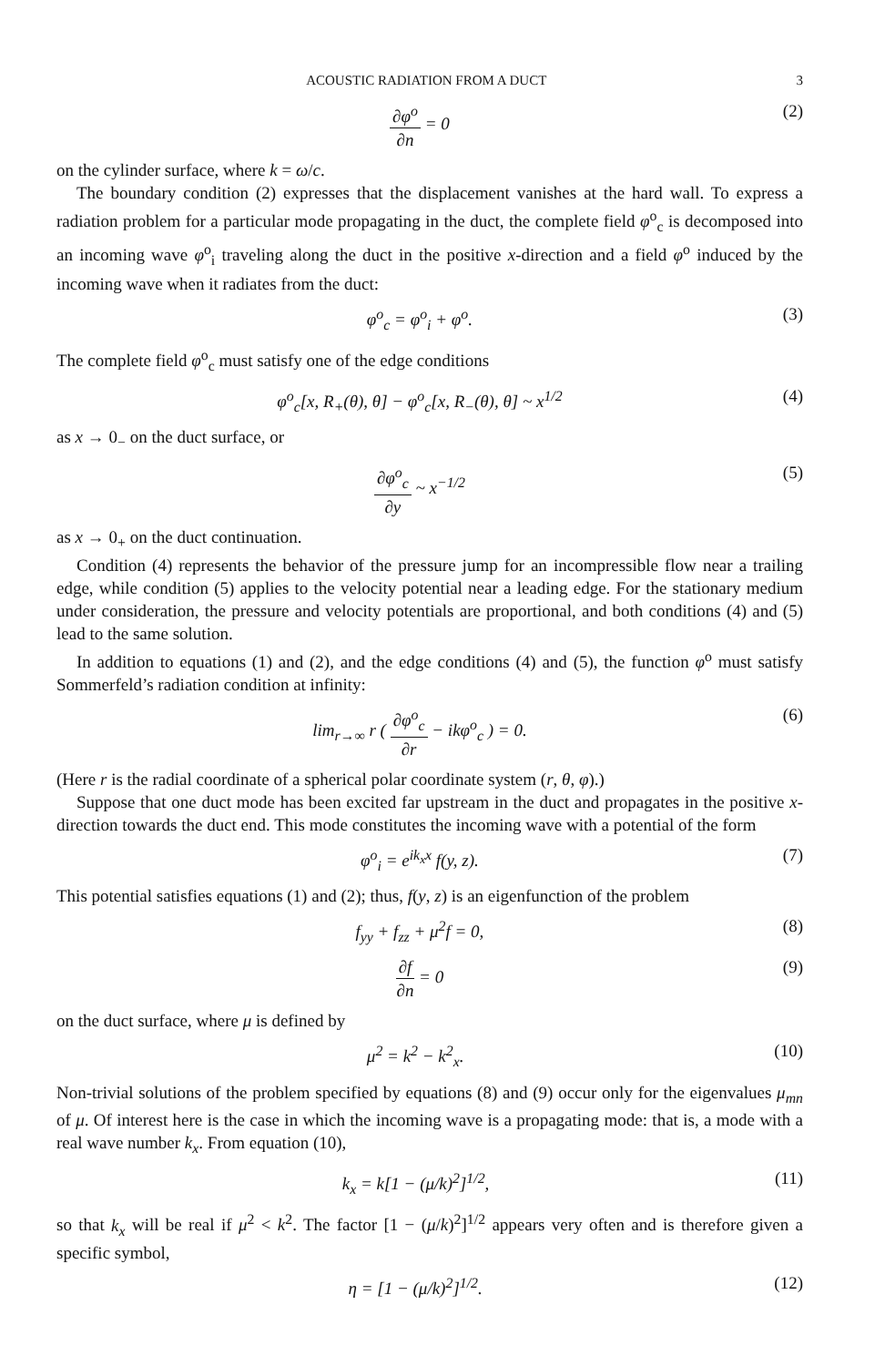ACOUSTIC RADIATION FROM A DUCT 3
∂φ<sup>o</sup> ∂n = 0 (2)
on the cylinder surface, where k = ω/c.
The boundary condition (2) expresses that the displacement vanishes at the hard wall. To express a radiation problem for a particular mode propagating in the duct, the complete field φ<sup>o</sup><sub>c</sub> is decomposed into an incoming wave φ<sup>o</sup><sub>i</sub> traveling along the duct in the positive x-direction and a field φ<sup>o</sup> induced by the incoming wave when it radiates from the duct:
φ<sup>o</sup><sub>c</sub> = φ<sup>o</sup><sub>i</sub> + φ<sup>o</sup>. (3)
The complete field φ<sup>o</sup><sub>c</sub> must satisfy one of the edge conditions
φ<sup>o</sup><sub>c</sub>[x, R<sub>+</sub>(θ), θ] − φ<sup>o</sup><sub>c</sub>[x, R<sub>−</sub>(θ), θ] ~ x<sup>1/2</sup> (4)
as x → 0<sub>−</sub> on the duct surface, or
∂φ<sup>o</sup><sub>c</sub> ∂y ~ x<sup>−1/2</sup> (5)
as x → 0<sub>+</sub> on the duct continuation.
Condition (4) represents the behavior of the pressure jump for an incompressible flow near a trailing edge, while condition (5) applies to the velocity potential near a leading edge. For the stationary medium under consideration, the pressure and velocity potentials are proportional, and both conditions (4) and (5) lead to the same solution.
In addition to equations (1) and (2), and the edge conditions (4) and (5), the function φ<sup>o</sup> must satisfy Sommerfeld’s radiation condition at infinity:
lim<sub>r→∞</sub> r ( ∂φ<sup>o</sup><sub>c</sub> ∂r − ikφ<sup>o</sup><sub>c</sub> ) = 0. (6)
(Here r is the radial coordinate of a spherical polar coordinate system (r, θ, φ).)
Suppose that one duct mode has been excited far upstream in the duct and propagates in the positive x-direction towards the duct end. This mode constitutes the incoming wave with a potential of the form
φ<sup>o</sup><sub>i</sub> = e<sup>ik<sub>x</sub>x</sup> f(y, z). (7)
This potential satisfies equations (1) and (2); thus, f(y, z) is an eigenfunction of the problem
f<sub>yy</sub> + f<sub>zz</sub> + μ<sup>2</sup>f = 0, (8)
∂f ∂n = 0 (9)
on the duct surface, where μ is defined by
μ<sup>2</sup> = k<sup>2</sup> − k<sup>2</sup><sub>x</sub>. (10)
Non-trivial solutions of the problem specified by equations (8) and (9) occur only for the eigenvalues μ<sub>mn</sub> of μ. Of interest here is the case in which the incoming wave is a propagating mode: that is, a mode with a real wave number k<sub>x</sub>. From equation (10),
k<sub>x</sub> = k[1 − (μ/k)<sup>2</sup>]<sup>1/2</sup>, (11)
so that k<sub>x</sub> will be real if μ<sup>2</sup> < k<sup>2</sup>. The factor [1 − (μ/k)<sup>2</sup>]<sup>1/2</sup> appears very often and is therefore given a specific symbol,
η = [1 − (μ/k)<sup>2</sup>]<sup>1/2</sup>. (12)